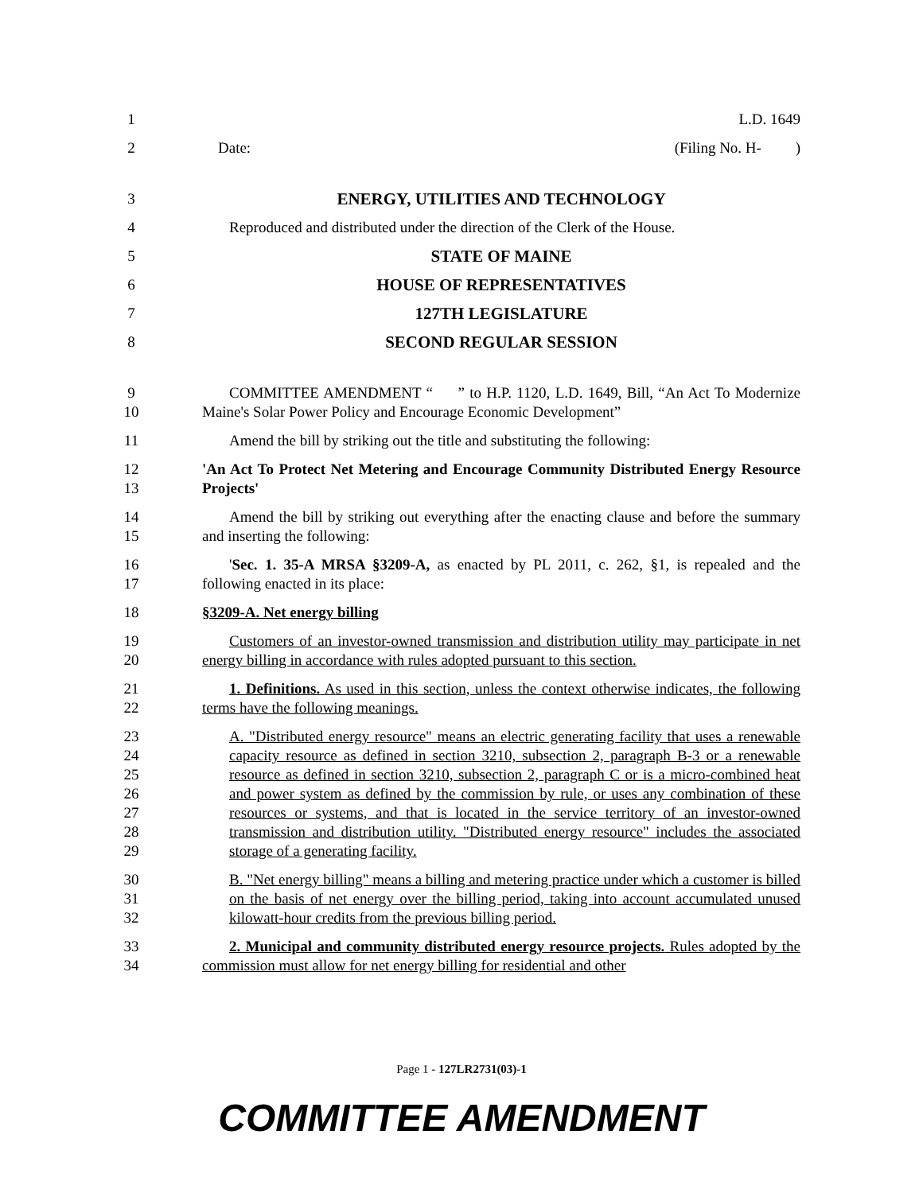1 L.D. 1649
2 Date: (Filing No. H- )
3 ENERGY, UTILITIES AND TECHNOLOGY
4 Reproduced and distributed under the direction of the Clerk of the House.
5 STATE OF MAINE
6 HOUSE OF REPRESENTATIVES
7 127TH LEGISLATURE
8 SECOND REGULAR SESSION
9
10
COMMITTEE AMENDMENT “ ” to H.P. 1120, L.D. 1649, Bill, “An Act To Modernize Maine's Solar Power Policy and Encourage Economic Development”
11 Amend the bill by striking out the title and substituting the following:
12
13
'An Act To Protect Net Metering and Encourage Community Distributed Energy Resource Projects'
14
15
Amend the bill by striking out everything after the enacting clause and before the summary and inserting the following:
16
17
'Sec. 1. 35-A MRSA §3209-A, as enacted by PL 2011, c. 262, §1, is repealed and the following enacted in its place:
18 §3209-A. Net energy billing
19
20
Customers of an investor-owned transmission and distribution utility may participate in net energy billing in accordance with rules adopted pursuant to this section.
21
22
1. Definitions. As used in this section, unless the context otherwise indicates, the following terms have the following meanings.
23
24
25
26
27
28
29
A. "Distributed energy resource" means an electric generating facility that uses a renewable capacity resource as defined in section 3210, subsection 2, paragraph B-3 or a renewable resource as defined in section 3210, subsection 2, paragraph C or is a micro-combined heat and power system as defined by the commission by rule, or uses any combination of these resources or systems, and that is located in the service territory of an investor-owned transmission and distribution utility. "Distributed energy resource" includes the associated storage of a generating facility.
30
31
32
B. "Net energy billing" means a billing and metering practice under which a customer is billed on the basis of net energy over the billing period, taking into account accumulated unused kilowatt-hour credits from the previous billing period.
33
34
2. Municipal and community distributed energy resource projects. Rules adopted by the commission must allow for net energy billing for residential and other
Page 1 - 127LR2731(03)-1
COMMITTEE AMENDMENT